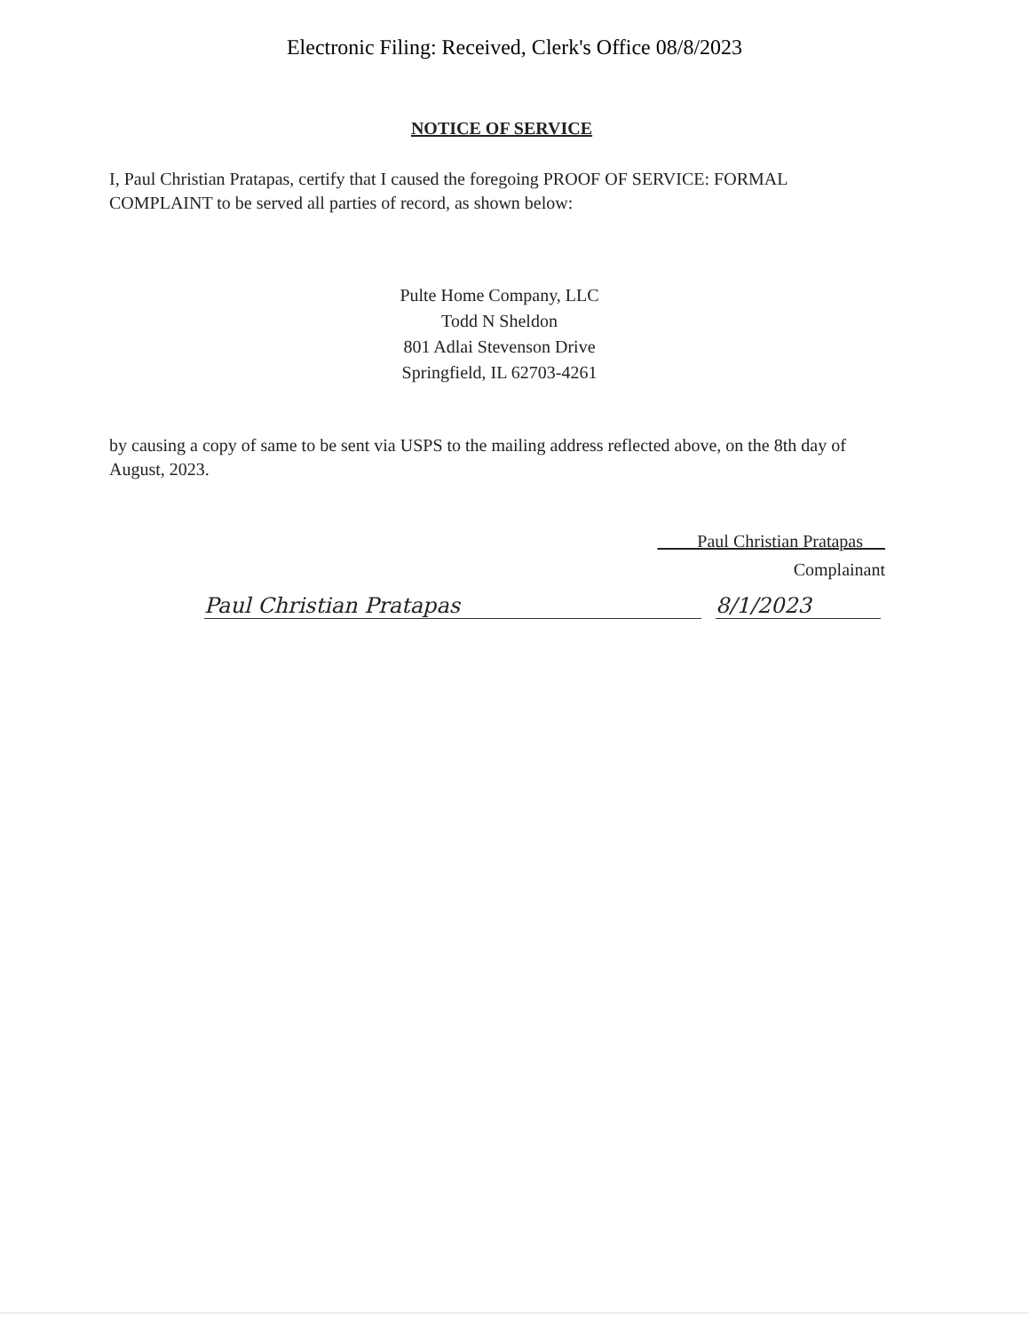Electronic Filing: Received, Clerk's Office 08/8/2023
NOTICE OF SERVICE
I, Paul Christian Pratapas, certify that I caused the foregoing PROOF OF SERVICE: FORMAL COMPLAINT to be served all parties of record, as shown below:
Pulte Home Company, LLC
Todd N Sheldon
801 Adlai Stevenson Drive
Springfield, IL 62703-4261
by causing a copy of same to be sent via USPS to the mailing address reflected above, on the 8th day of August, 2023.
Paul Christian Pratapas
Complainant
Paul Christian Pratapas 8/1/2023